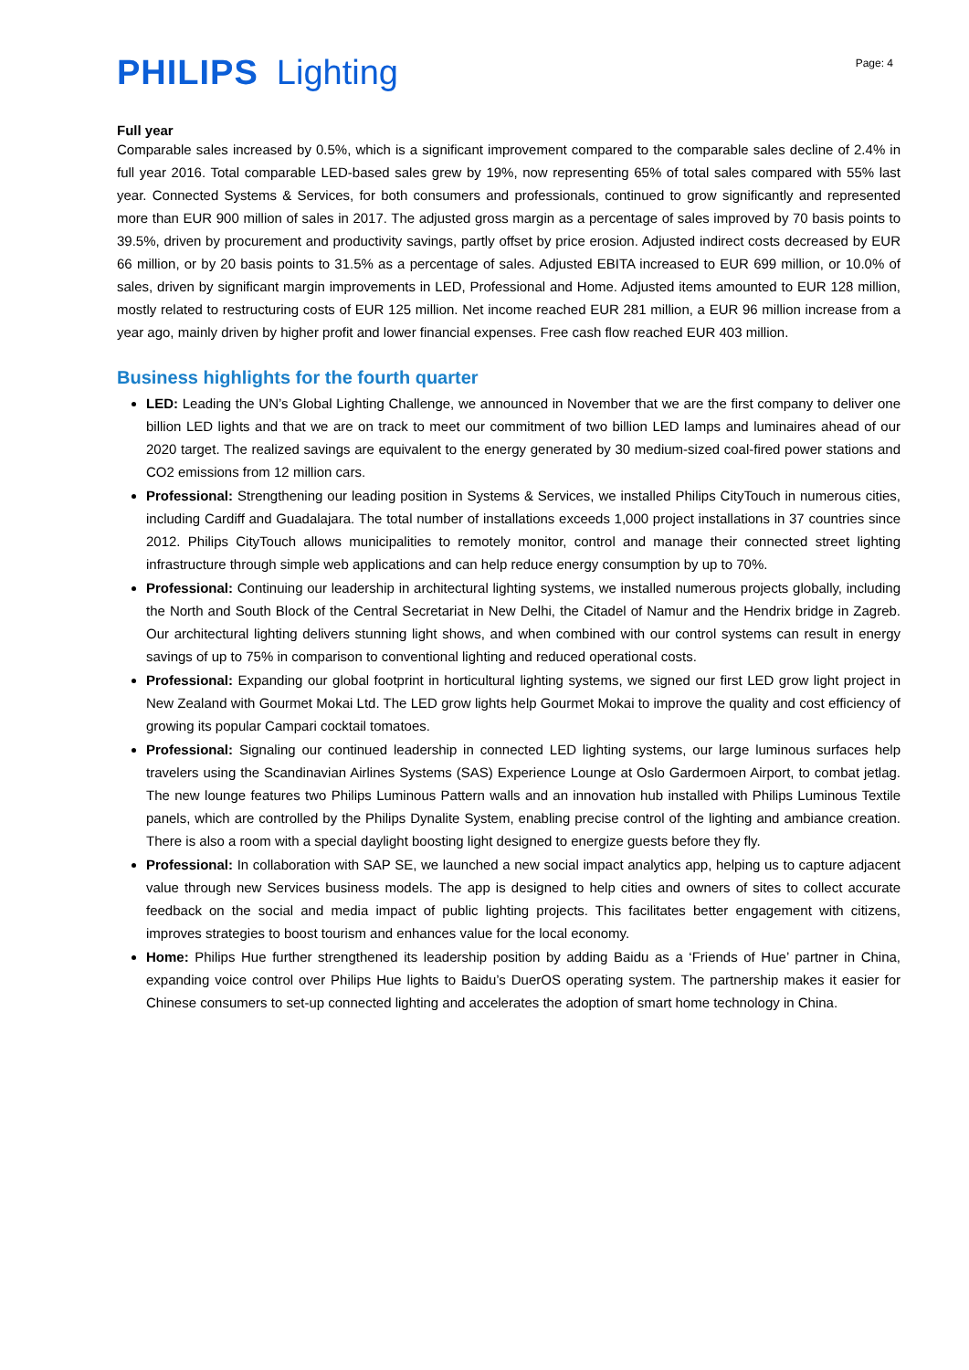PHILIPS Lighting
Page: 4
Full year
Comparable sales increased by 0.5%, which is a significant improvement compared to the comparable sales decline of 2.4% in full year 2016. Total comparable LED-based sales grew by 19%, now representing 65% of total sales compared with 55% last year. Connected Systems & Services, for both consumers and professionals, continued to grow significantly and represented more than EUR 900 million of sales in 2017. The adjusted gross margin as a percentage of sales improved by 70 basis points to 39.5%, driven by procurement and productivity savings, partly offset by price erosion. Adjusted indirect costs decreased by EUR 66 million, or by 20 basis points to 31.5% as a percentage of sales. Adjusted EBITA increased to EUR 699 million, or 10.0% of sales, driven by significant margin improvements in LED, Professional and Home. Adjusted items amounted to EUR 128 million, mostly related to restructuring costs of EUR 125 million. Net income reached EUR 281 million, a EUR 96 million increase from a year ago, mainly driven by higher profit and lower financial expenses. Free cash flow reached EUR 403 million.
Business highlights for the fourth quarter
LED: Leading the UN’s Global Lighting Challenge, we announced in November that we are the first company to deliver one billion LED lights and that we are on track to meet our commitment of two billion LED lamps and luminaires ahead of our 2020 target. The realized savings are equivalent to the energy generated by 30 medium-sized coal-fired power stations and CO2 emissions from 12 million cars.
Professional: Strengthening our leading position in Systems & Services, we installed Philips CityTouch in numerous cities, including Cardiff and Guadalajara. The total number of installations exceeds 1,000 project installations in 37 countries since 2012. Philips CityTouch allows municipalities to remotely monitor, control and manage their connected street lighting infrastructure through simple web applications and can help reduce energy consumption by up to 70%.
Professional: Continuing our leadership in architectural lighting systems, we installed numerous projects globally, including the North and South Block of the Central Secretariat in New Delhi, the Citadel of Namur and the Hendrix bridge in Zagreb. Our architectural lighting delivers stunning light shows, and when combined with our control systems can result in energy savings of up to 75% in comparison to conventional lighting and reduced operational costs.
Professional: Expanding our global footprint in horticultural lighting systems, we signed our first LED grow light project in New Zealand with Gourmet Mokai Ltd. The LED grow lights help Gourmet Mokai to improve the quality and cost efficiency of growing its popular Campari cocktail tomatoes.
Professional: Signaling our continued leadership in connected LED lighting systems, our large luminous surfaces help travelers using the Scandinavian Airlines Systems (SAS) Experience Lounge at Oslo Gardermoen Airport, to combat jetlag. The new lounge features two Philips Luminous Pattern walls and an innovation hub installed with Philips Luminous Textile panels, which are controlled by the Philips Dynalite System, enabling precise control of the lighting and ambiance creation. There is also a room with a special daylight boosting light designed to energize guests before they fly.
Professional: In collaboration with SAP SE, we launched a new social impact analytics app, helping us to capture adjacent value through new Services business models. The app is designed to help cities and owners of sites to collect accurate feedback on the social and media impact of public lighting projects. This facilitates better engagement with citizens, improves strategies to boost tourism and enhances value for the local economy.
Home: Philips Hue further strengthened its leadership position by adding Baidu as a ‘Friends of Hue’ partner in China, expanding voice control over Philips Hue lights to Baidu’s DuerOS operating system. The partnership makes it easier for Chinese consumers to set-up connected lighting and accelerates the adoption of smart home technology in China.